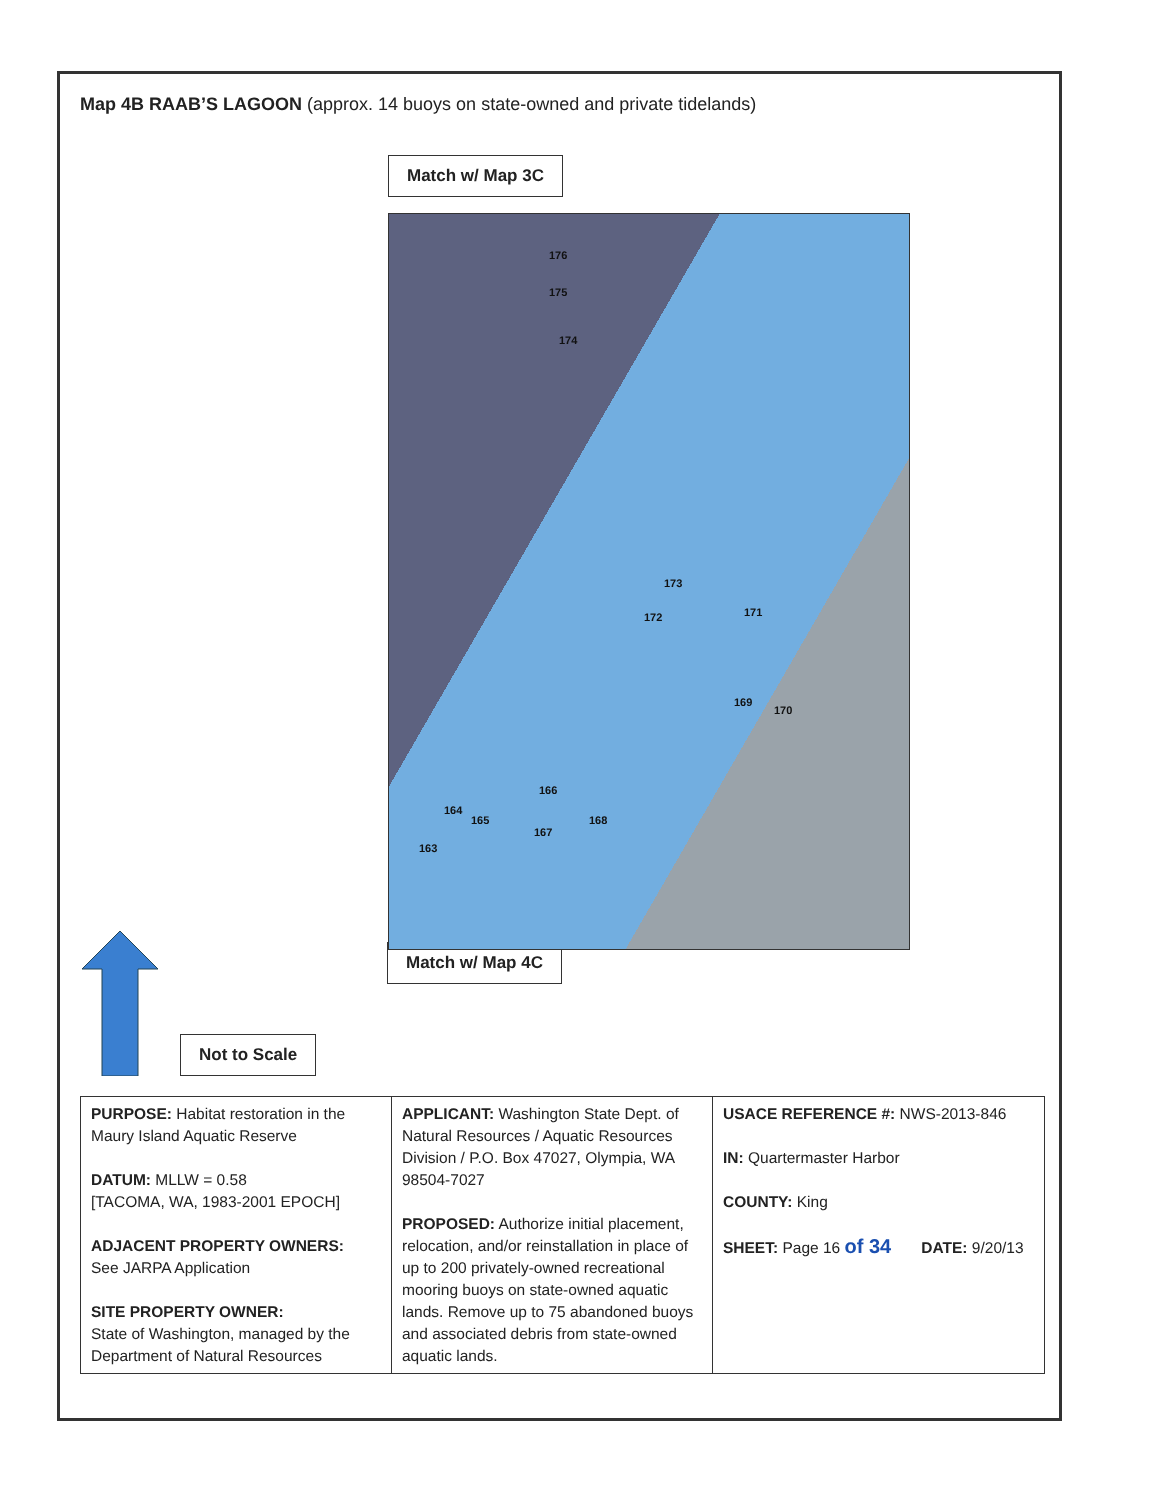Map 4B RAAB’S LAGOON (approx. 14 buoys on state-owned and private tidelands)
Match w/ Map 3C
176
175
174
173
172 171
169
170
166
164
165 168
167
163
Match w/ Map 4C
Not to Scale
| PURPOSE: Habitat restoration in the Maury Island Aquatic Reserve DATUM: MLLW = 0.58 [TACOMA, WA, 1983-2001 EPOCH] ADJACENT PROPERTY OWNERS: See JARPA Application SITE PROPERTY OWNER: State of Washington, managed by the Department of Natural Resources | APPLICANT: Washington State Dept. of Natural Resources / Aquatic Resources Division / P.O. Box 47027, Olympia, WA 98504-7027 PROPOSED: Authorize initial placement, relocation, and/or reinstallation in place of up to 200 privately-owned recreational mooring buoys on state-owned aquatic lands. Remove up to 75 abandoned buoys and associated debris from state-owned aquatic lands. | USACE REFERENCE #: NWS-2013-846 IN: Quartermaster Harbor COUNTY: King SHEET: Page 16 of 34 DATE: 9/20/13 |